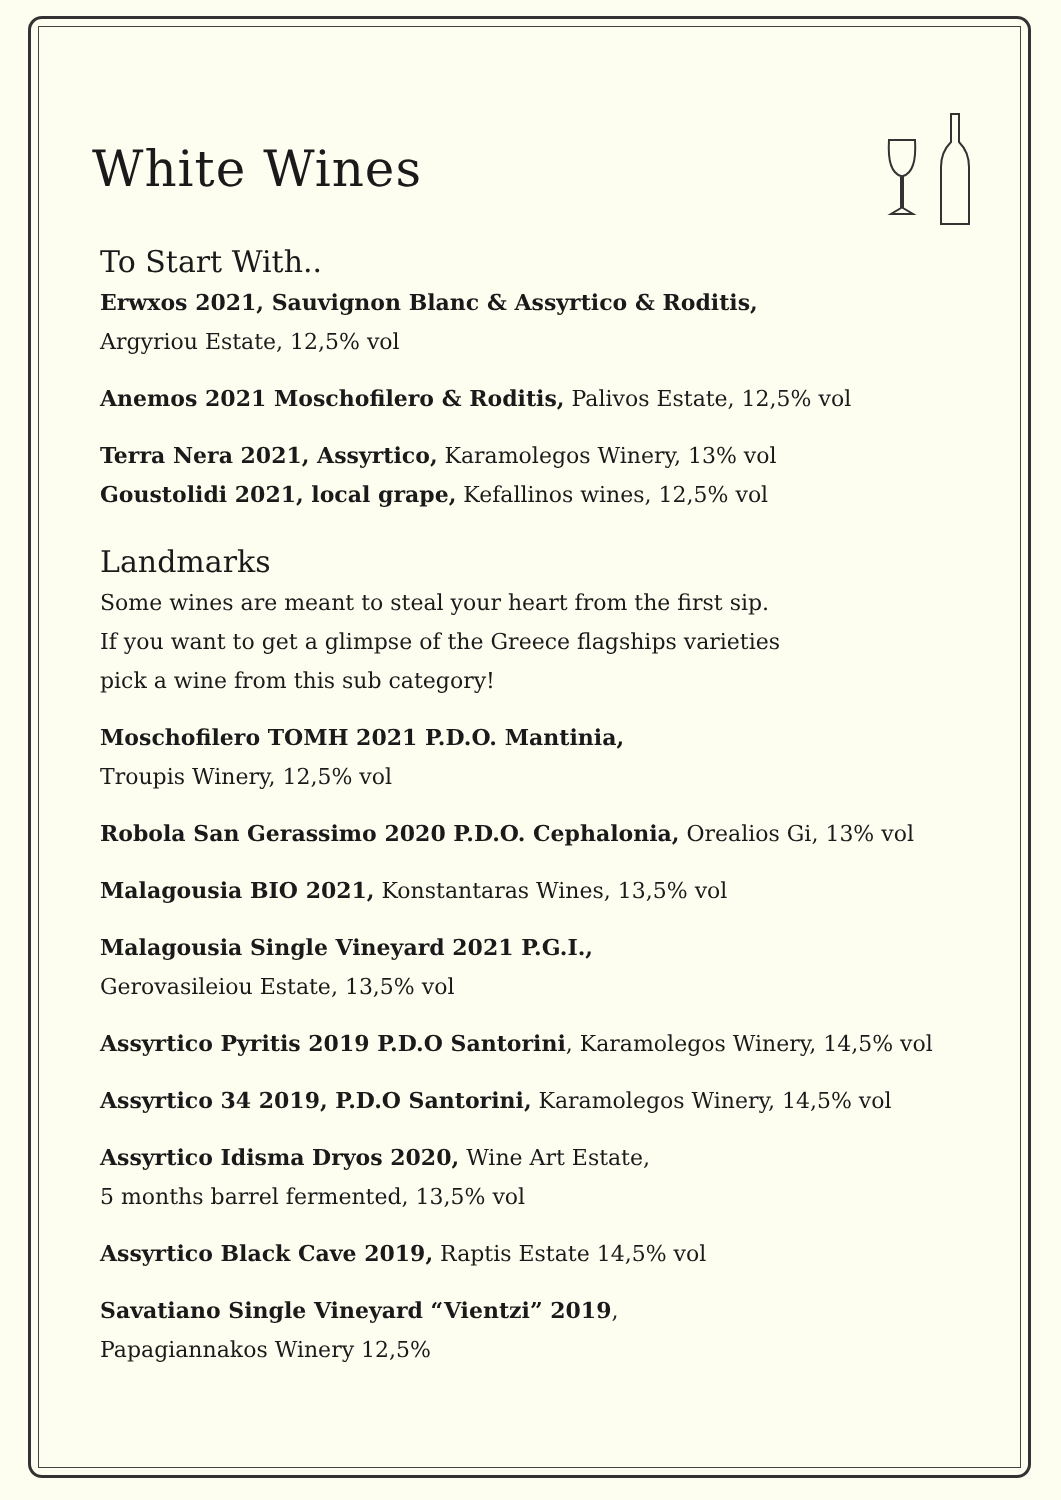White Wines
To Start With..
Erwxos 2021, Sauvignon Blanc & Assyrtico & Roditis,
Argyriou Estate, 12,5% vol
Anemos 2021 Moschofilero & Roditis, Palivos Estate, 12,5% vol
Terra Nera 2021, Assyrtico, Karamolegos Winery, 13% vol
Goustolidi 2021, local grape, Kefallinos wines, 12,5% vol
Landmarks
Some wines are meant to steal your heart from the first sip.
If you want to get a glimpse of the Greece flagships varieties
pick a wine from this sub category!
Moschofilero TOMH 2021 P.D.O. Mantinia,
Troupis Winery, 12,5% vol
Robola San Gerassimo 2020 P.D.O. Cephalonia, Orealios Gi, 13% vol
Malagousia BIO 2021, Konstantaras Wines, 13,5% vol
Malagousia Single Vineyard 2021 P.G.I.,
Gerovasileiou Estate, 13,5% vol
Assyrtico Pyritis 2019 P.D.O Santorini, Karamolegos Winery, 14,5% vol
Assyrtico 34 2019, P.D.O Santorini, Karamolegos Winery, 14,5% vol
Assyrtico Idisma Dryos 2020, Wine Art Estate,
5 months barrel fermented, 13,5% vol
Assyrtico Black Cave 2019, Raptis Estate 14,5% vol
Savatiano Single Vineyard “Vientzi” 2019,
Papagiannakos Winery 12,5%